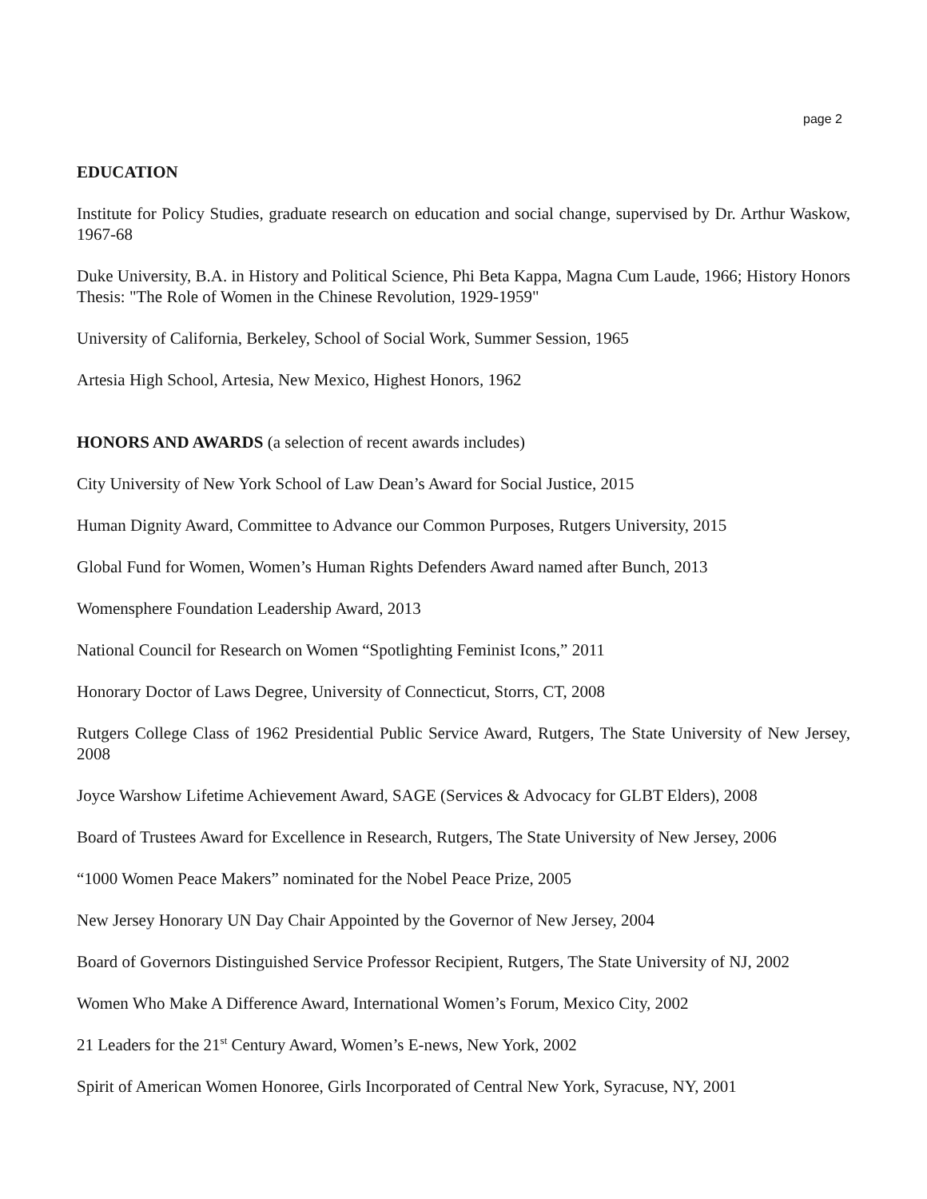page 2
EDUCATION
Institute for Policy Studies, graduate research on education and social change, supervised by Dr. Arthur Waskow, 1967-68
Duke University, B.A. in History and Political Science, Phi Beta Kappa, Magna Cum Laude, 1966; History Honors Thesis: "The Role of Women in the Chinese Revolution, 1929-1959"
University of California, Berkeley, School of Social Work, Summer Session, 1965
Artesia High School, Artesia, New Mexico, Highest Honors, 1962
HONORS AND AWARDS (a selection of recent awards includes)
City University of New York School of Law Dean’s Award for Social Justice, 2015
Human Dignity Award, Committee to Advance our Common Purposes, Rutgers University, 2015
Global Fund for Women, Women’s Human Rights Defenders Award named after Bunch, 2013
Womensphere Foundation Leadership Award, 2013
National Council for Research on Women “Spotlighting Feminist Icons,” 2011
Honorary Doctor of Laws Degree, University of Connecticut, Storrs, CT, 2008
Rutgers College Class of 1962 Presidential Public Service Award, Rutgers, The State University of New Jersey, 2008
Joyce Warshow Lifetime Achievement Award, SAGE (Services & Advocacy for GLBT Elders), 2008
Board of Trustees Award for Excellence in Research, Rutgers, The State University of New Jersey, 2006
“1000 Women Peace Makers” nominated for the Nobel Peace Prize, 2005
New Jersey Honorary UN Day Chair Appointed by the Governor of New Jersey, 2004
Board of Governors Distinguished Service Professor Recipient, Rutgers, The State University of NJ, 2002
Women Who Make A Difference Award, International Women’s Forum, Mexico City, 2002
21 Leaders for the 21<sup>st</sup> Century Award, Women’s E-news, New York, 2002
Spirit of American Women Honoree, Girls Incorporated of Central New York, Syracuse, NY, 2001